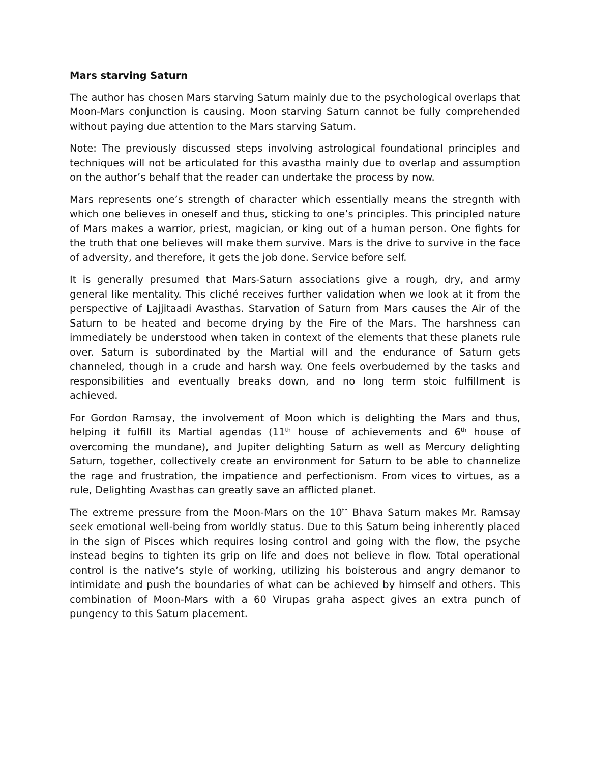Mars starving Saturn
The author has chosen Mars starving Saturn mainly due to the psychological overlaps that Moon-Mars conjunction is causing. Moon starving Saturn cannot be fully comprehended without paying due attention to the Mars starving Saturn.
Note: The previously discussed steps involving astrological foundational principles and techniques will not be articulated for this avastha mainly due to overlap and assumption on the author’s behalf that the reader can undertake the process by now.
Mars represents one’s strength of character which essentially means the stregnth with which one believes in oneself and thus, sticking to one’s principles. This principled nature of Mars makes a warrior, priest, magician, or king out of a human person. One fights for the truth that one believes will make them survive. Mars is the drive to survive in the face of adversity, and therefore, it gets the job done. Service before self.
It is generally presumed that Mars-Saturn associations give a rough, dry, and army general like mentality. This cliché receives further validation when we look at it from the perspective of Lajjitaadi Avasthas. Starvation of Saturn from Mars causes the Air of the Saturn to be heated and become drying by the Fire of the Mars. The harshness can immediately be understood when taken in context of the elements that these planets rule over. Saturn is subordinated by the Martial will and the endurance of Saturn gets channeled, though in a crude and harsh way. One feels overbuderned by the tasks and responsibilities and eventually breaks down, and no long term stoic fulfillment is achieved.
For Gordon Ramsay, the involvement of Moon which is delighting the Mars and thus, helping it fulfill its Martial agendas (11<sup>th</sup> house of achievements and 6<sup>th</sup> house of overcoming the mundane), and Jupiter delighting Saturn as well as Mercury delighting Saturn, together, collectively create an environment for Saturn to be able to channelize the rage and frustration, the impatience and perfectionism. From vices to virtues, as a rule, Delighting Avasthas can greatly save an afflicted planet.
The extreme pressure from the Moon-Mars on the 10<sup>th</sup> Bhava Saturn makes Mr. Ramsay seek emotional well-being from worldly status. Due to this Saturn being inherently placed in the sign of Pisces which requires losing control and going with the flow, the psyche instead begins to tighten its grip on life and does not believe in flow. Total operational control is the native’s style of working, utilizing his boisterous and angry demanor to intimidate and push the boundaries of what can be achieved by himself and others. This combination of Moon-Mars with a 60 Virupas graha aspect gives an extra punch of pungency to this Saturn placement.